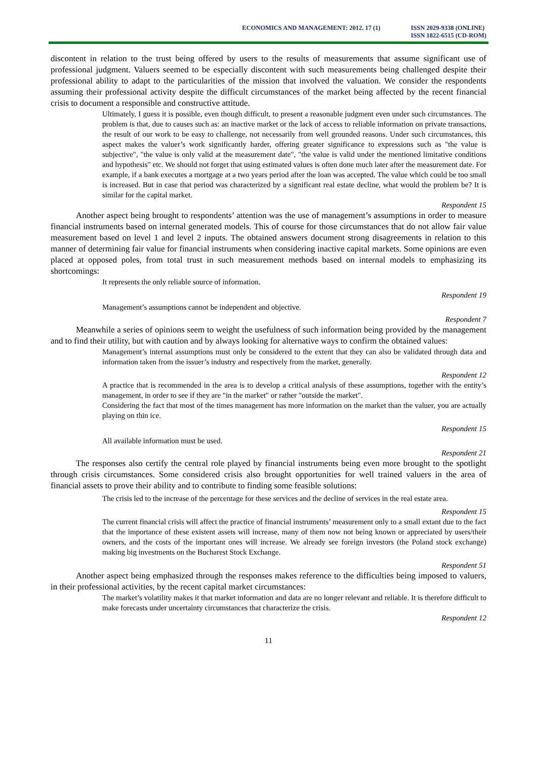ECONOMICS AND MANAGEMENT: 2012. 17 (1)
ISSN 2029-9338 (ONLINE)
ISSN 1822-6515 (CD-ROM)
discontent in relation to the trust being offered by users to the results of measurements that assume significant use of professional judgment. Valuers seemed to be especially discontent with such measurements being challenged despite their professional ability to adapt to the particularities of the mission that involved the valuation. We consider the respondents assuming their professional activity despite the difficult circumstances of the market being affected by the recent financial crisis to document a responsible and constructive attitude.
Ultimately, I guess it is possible, even though difficult, to present a reasonable judgment even under such circumstances. The problem is that, due to causes such as: an inactive market or the lack of access to reliable information on private transactions, the result of our work to be easy to challenge, not necessarily from well grounded reasons. Under such circumstances, this aspect makes the valuer’s work significantly harder, offering greater significance to expressions such as "the value is subjective", "the value is only valid at the measurement date", "the value is valid under the mentioned limitative conditions and hypothesis" etc. We should not forget that using estimated values is often done much later after the measurement date. For example, if a bank executes a mortgage at a two years period after the loan was accepted. The value which could be too small is increased. But in case that period was characterized by a significant real estate decline, what would the problem be? It is similar for the capital market.
Respondent 15
Another aspect being brought to respondents’ attention was the use of management’s assumptions in order to measure financial instruments based on internal generated models. This of course for those circumstances that do not allow fair value measurement based on level 1 and level 2 inputs. The obtained answers document strong disagreements in relation to this manner of determining fair value for financial instruments when considering inactive capital markets. Some opinions are even placed at opposed poles, from total trust in such measurement methods based on internal models to emphasizing its shortcomings:
It represents the only reliable source of information.
Respondent 19
Management’s assumptions cannot be independent and objective.
Respondent 7
Meanwhile a series of opinions seem to weight the usefulness of such information being provided by the management and to find their utility, but with caution and by always looking for alternative ways to confirm the obtained values:
Management’s internal assumptions must only be considered to the extent that they can also be validated through data and information taken from the issuer’s industry and respectively from the market, generally.
Respondent 12
A practice that is recommended in the area is to develop a critical analysis of these assumptions, together with the entity’s management, in order to see if they are "in the market" or rather "outside the market".
Considering the fact that most of the times management has more information on the market than the valuer, you are actually playing on thin ice.
Respondent 15
All available information must be used.
Respondent 21
The responses also certify the central role played by financial instruments being even more brought to the spotlight through crisis circumstances. Some considered crisis also brought opportunities for well trained valuers in the area of financial assets to prove their ability and to contribute to finding some feasible solutions:
The crisis led to the increase of the percentage for these services and the decline of services in the real estate area.
Respondent 15
The current financial crisis will affect the practice of financial instruments’ measurement only to a small extant due to the fact that the importance of these existent assets will increase, many of them now not being known or appreciated by users/their owners, and the costs of the important ones will increase. We already see foreign investors (the Poland stock exchange) making big investments on the Bucharest Stock Exchange.
Respondent 51
Another aspect being emphasized through the responses makes reference to the difficulties being imposed to valuers, in their professional activities, by the recent capital market circumstances:
The market’s volatility makes it that market information and data are no longer relevant and reliable. It is therefore difficult to make forecasts under uncertainty circumstances that characterize the crisis.
Respondent 12
11